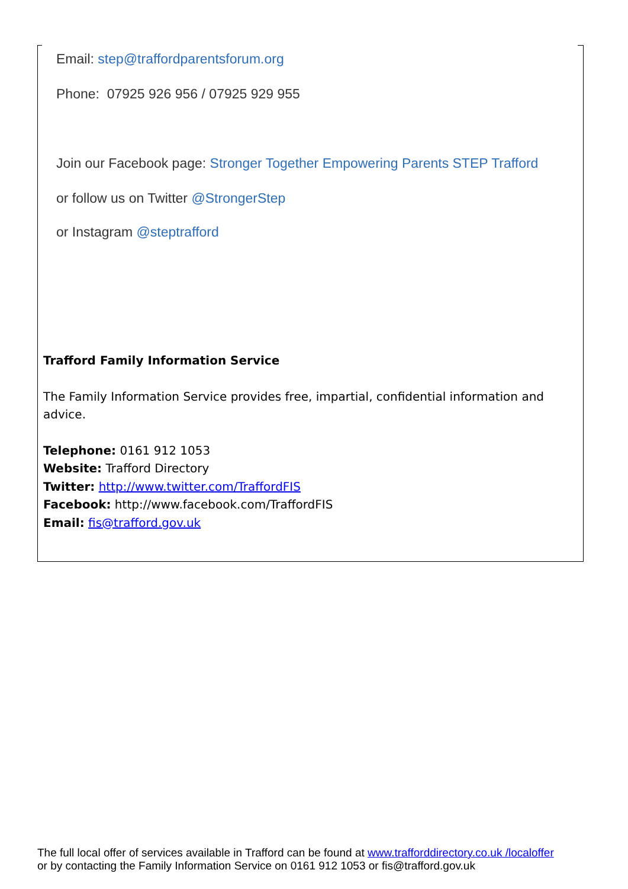Email: step@traffordparentsforum.org
Phone: 07925 926 956 / 07925 929 955
Join our Facebook page: Stronger Together Empowering Parents STEP Trafford
or follow us on Twitter @StrongerStep
or Instagram @steptrafford
Trafford Family Information Service
The Family Information Service provides free, impartial, confidential information and advice.
Telephone: 0161 912 1053
Website: Trafford Directory
Twitter: http://www.twitter.com/TraffordFIS
Facebook: http://www.facebook.com/TraffordFIS
Email: fis@trafford.gov.uk
The full local offer of services available in Trafford can be found at www.trafforddirectory.co.uk /localoffer
or by contacting the Family Information Service on 0161 912 1053 or fis@trafford.gov.uk